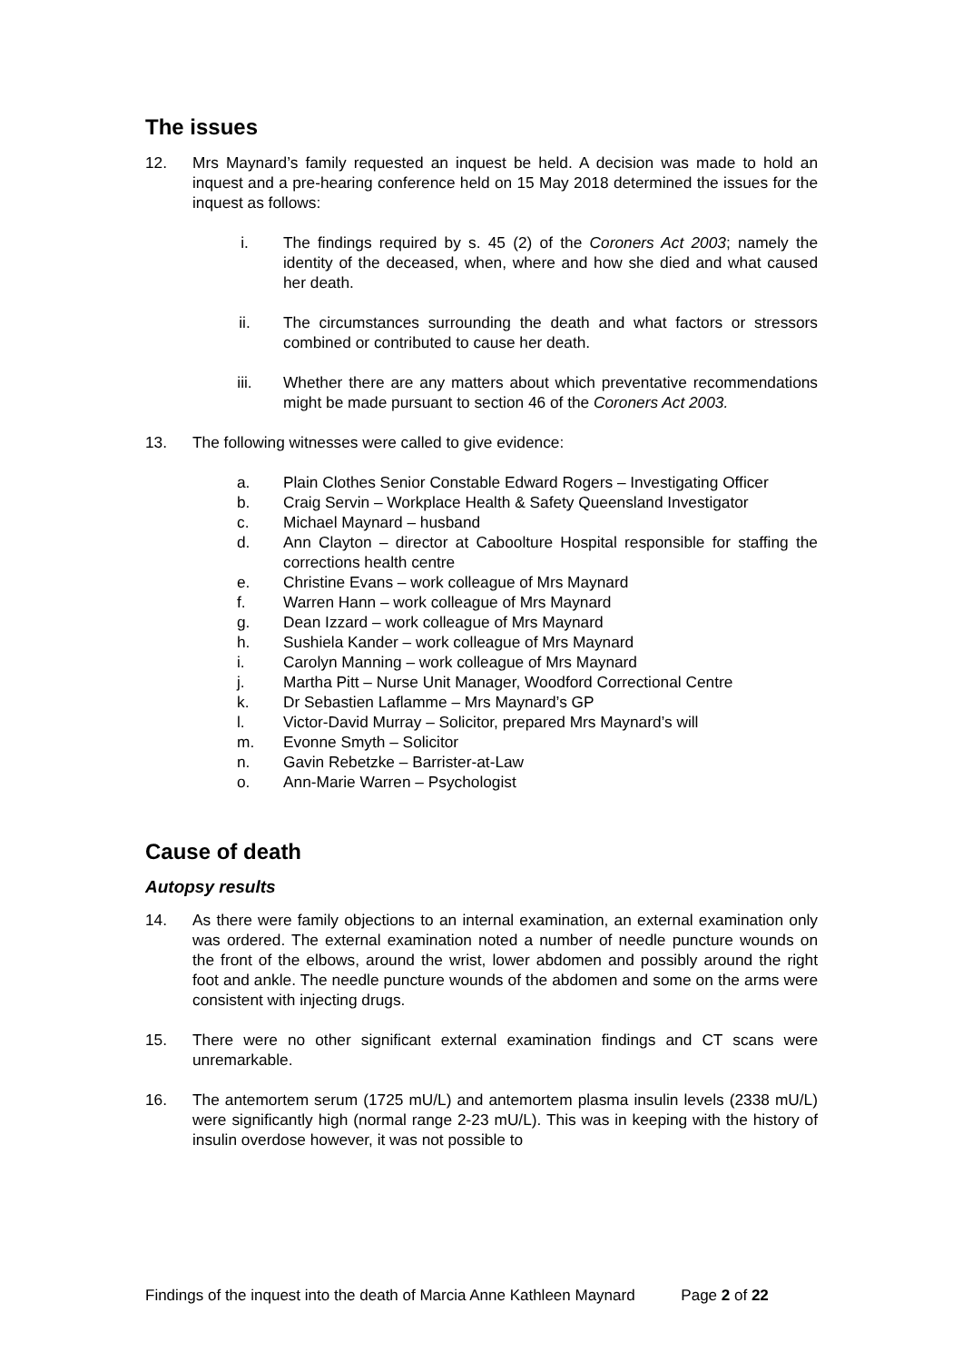The issues
12. Mrs Maynard’s family requested an inquest be held. A decision was made to hold an inquest and a pre-hearing conference held on 15 May 2018 determined the issues for the inquest as follows:
i. The findings required by s. 45 (2) of the Coroners Act 2003; namely the identity of the deceased, when, where and how she died and what caused her death.
ii. The circumstances surrounding the death and what factors or stressors combined or contributed to cause her death.
iii. Whether there are any matters about which preventative recommendations might be made pursuant to section 46 of the Coroners Act 2003.
13. The following witnesses were called to give evidence:
a. Plain Clothes Senior Constable Edward Rogers – Investigating Officer
b. Craig Servin – Workplace Health & Safety Queensland Investigator
c. Michael Maynard – husband
d. Ann Clayton – director at Caboolture Hospital responsible for staffing the corrections health centre
e. Christine Evans – work colleague of Mrs Maynard
f. Warren Hann – work colleague of Mrs Maynard
g. Dean Izzard – work colleague of Mrs Maynard
h. Sushiela Kander – work colleague of Mrs Maynard
i. Carolyn Manning – work colleague of Mrs Maynard
j. Martha Pitt – Nurse Unit Manager, Woodford Correctional Centre
k. Dr Sebastien Laflamme – Mrs Maynard’s GP
l. Victor-David Murray – Solicitor, prepared Mrs Maynard’s will
m. Evonne Smyth – Solicitor
n. Gavin Rebetzke – Barrister-at-Law
o. Ann-Marie Warren – Psychologist
Cause of death
Autopsy results
14. As there were family objections to an internal examination, an external examination only was ordered. The external examination noted a number of needle puncture wounds on the front of the elbows, around the wrist, lower abdomen and possibly around the right foot and ankle. The needle puncture wounds of the abdomen and some on the arms were consistent with injecting drugs.
15. There were no other significant external examination findings and CT scans were unremarkable.
16. The antemortem serum (1725 mU/L) and antemortem plasma insulin levels (2338 mU/L) were significantly high (normal range 2-23 mU/L). This was in keeping with the history of insulin overdose however, it was not possible to
Findings of the inquest into the death of Marcia Anne Kathleen Maynard Page 2 of 22